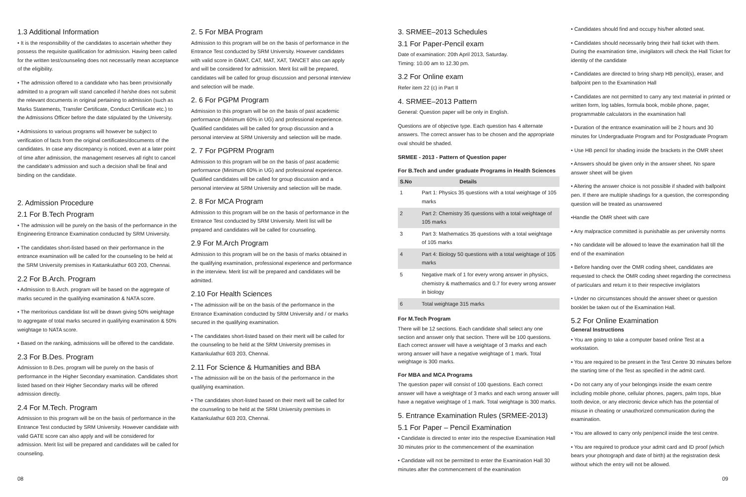1.3 Additional Information
• It is the responsibility of the candidates to ascertain whether they possess the requisite qualification for admission. Having been called for the written test/counseling does not necessarily mean acceptance of the eligibility.
• The admission offered to a candidate who has been provisionally admitted to a program will stand cancelled if he/she does not submit the relevant documents in original pertaining to admission (such as Marks Statements, Transfer Certificate, Conduct Certificate etc.) to the Admissions Officer before the date stipulated by the University.
• Admissions to various programs will however be subject to verification of facts from the original certificates/documents of the candidates. In case any discrepancy is noticed, even at a later point of time after admission, the management reserves all right to cancel the candidate’s admission and such a decision shall be final and binding on the candidate.
2. Admission Procedure
2.1 For B.Tech Program
• The admission will be purely on the basis of the performance in the Engineering Entrance Examination conducted by SRM University.
• The candidates short-listed based on their performance in the entrance examination will be called for the counseling to be held at the SRM University premises in Kattankulathur 603 203, Chennai.
2.2 For B.Arch. Program
• Admission to B.Arch. program will be based on the aggregate of marks secured in the qualifying examination & NATA score.
• The meritorious candidate list will be drawn giving 50% weightage to aggregate of total marks secured in qualifying examination & 50% weightage to NATA score.
• Based on the ranking, admissions will be offered to the candidate.
2.3 For B.Des. Program
Admission to B.Des. program will be purely on the basis of performance in the Higher Secondary examination. Candidates short listed based on their Higher Secondary marks will be offered admission directly.
2.4 For M.Tech. Program
Admission to this program will be on the basis of performance in the Entrance Test conducted by SRM University. However candidate with valid GATE score can also apply and will be considered for admission. Merit list will be prepared and candidates will be called for counseling.
2. 5 For MBA Program
Admission to this program will be on the basis of performance in the Entrance Test conducted by SRM University. However candidates with valid score in GMAT, CAT, MAT, XAT, TANCET also can apply and will be considered for admission. Merit list will be prepared, candidates will be called for group discussion and personal interview and selection will be made.
2. 6 For PGPM Program
Admission to this program will be on the basis of past academic performance (Minimum 60% in UG) and professional experience. Qualified candidates will be called for group discussion and a personal interview at SRM University and selection will be made.
2. 7 For PGPRM Program
Admission to this program will be on the basis of past academic performance (Minimum 60% in UG) and professional experience. Qualified candidates will be called for group discussion and a personal interview at SRM University and selection will be made.
2. 8 For MCA Program
Admission to this program will be on the basis of performance in the Entrance Test conducted by SRM University. Merit list will be prepared and candidates will be called for counseling.
2.9 For M.Arch Program
Admission to this program will be on the basis of marks obtained in the qualifying examination, professional experience and performance in the interview. Merit list will be prepared and candidates will be admitted.
2.10 For Health Sciences
• The admission will be on the basis of the performance in the Entrance Examination conducted by SRM University and / or marks secured in the qualifying examination.
• The candidates short-listed based on their merit will be called for the counseling to be held at the SRM University premises in Kattankulathur 603 203, Chennai.
2.11 For Science & Humanities and BBA
• The admission will be on the basis of the performance in the qualifying examination.
• The candidates short-listed based on their merit will be called for the counseling to be held at the SRM University premises in Kattankulathur 603 203, Chennai.
3. SRMEE–2013 Schedules
3.1 For Paper-Pencil exam
Date of examination: 20th April 2013, Saturday.
Timing: 10.00 am to 12.30 pm.
3.2 For Online exam
Refer item 22 (c) in Part II
4. SRMEE–2013 Pattern
General: Question paper will be only in English.
Questions are of objective type. Each question has 4 alternate answers. The correct answer has to be chosen and the appropriate oval should be shaded.
SRMEE - 2013 - Pattern of Question paper
For B.Tech and under graduate Programs in Health Sciences
| S.No | Details |
| --- | --- |
| 1 | Part 1: Physics 35 questions with a total weightage of 105 marks |
| 2 | Part 2: Chemistry 35 questions with a total weightage of 105 marks |
| 3 | Part 3: Mathematics 35 questions with a total weightage of 105 marks |
| 4 | Part 4: Biology 50 questions with a total weightage of 105 marks |
| 5 | Negative mark of 1 for every wrong answer in physics, chemistry & mathematics and 0.7 for every wrong answer in biology |
| 6 | Total weightage 315 marks |
For M.Tech Program
There will be 12 sections. Each candidate shall select any one section and answer only that section. There will be 100 questions. Each correct answer will have a weightage of 3 marks and each wrong answer will have a negative weightage of 1 mark. Total weightage is 300 marks.
For MBA and MCA Programs
The question paper will consist of 100 questions. Each correct answer will have a weightage of 3 marks and each wrong answer will have a negative weightage of 1 mark. Total weightage is 300 marks.
5. Entrance Examination Rules (SRMEE-2013)
5.1 For Paper – Pencil Examination
• Candidate is directed to enter into the respective Examination Hall 30 minutes prior to the commencement of the examination
• Candidate will not be permitted to enter the Examination Hall 30 minutes after the commencement of the examination
• Candidates should find and occupy his/her allotted seat.
• Candidates should necessarily bring their hall ticket with them. During the examination time, invigilators will check the Hall Ticket for identity of the candidate
• Candidates are directed to bring sharp HB pencil(s), eraser, and ballpoint pen to the Examination Hall
• Candidates are not permitted to carry any text material in printed or written form, log tables, formula book, mobile phone, pager, programmable calculators in the examination hall
• Duration of the entrance examination will be 2 hours and 30 minutes for Undergraduate Program and for Postgraduate Program
• Use HB pencil for shading inside the brackets in the OMR sheet
• Answers should be given only in the answer sheet. No spare answer sheet will be given
• Altering the answer choice is not possible if shaded with ballpoint pen. If there are multiple shadings for a question, the corresponding question will be treated as unanswered
•Handle the OMR sheet with care
• Any malpractice committed is punishable as per university norms
• No candidate will be allowed to leave the examination hall till the end of the examination
• Before handing over the OMR coding sheet, candidates are requested to check the OMR coding sheet regarding the correctness of particulars and return it to their respective invigilators
• Under no circumstances should the answer sheet or question booklet be taken out of the Examination Hall.
5.2 For Online Examination
General Instructions
• You are going to take a computer based online Test at a workstation.
• You are required to be present in the Test Centre 30 minutes before the starting time of the Test as specified in the admit card.
• Do not carry any of your belongings inside the exam centre including mobile phone, cellular phones, pagers, palm tops, blue tooth device, or any electronic device which has the potential of misuse in cheating or unauthorized communication during the examination.
• You are allowed to carry only pen/pencil inside the test centre.
• You are required to produce your admit card and ID proof (which bears your photograph and date of birth) at the registration desk without which the entry will not be allowed.
08 09